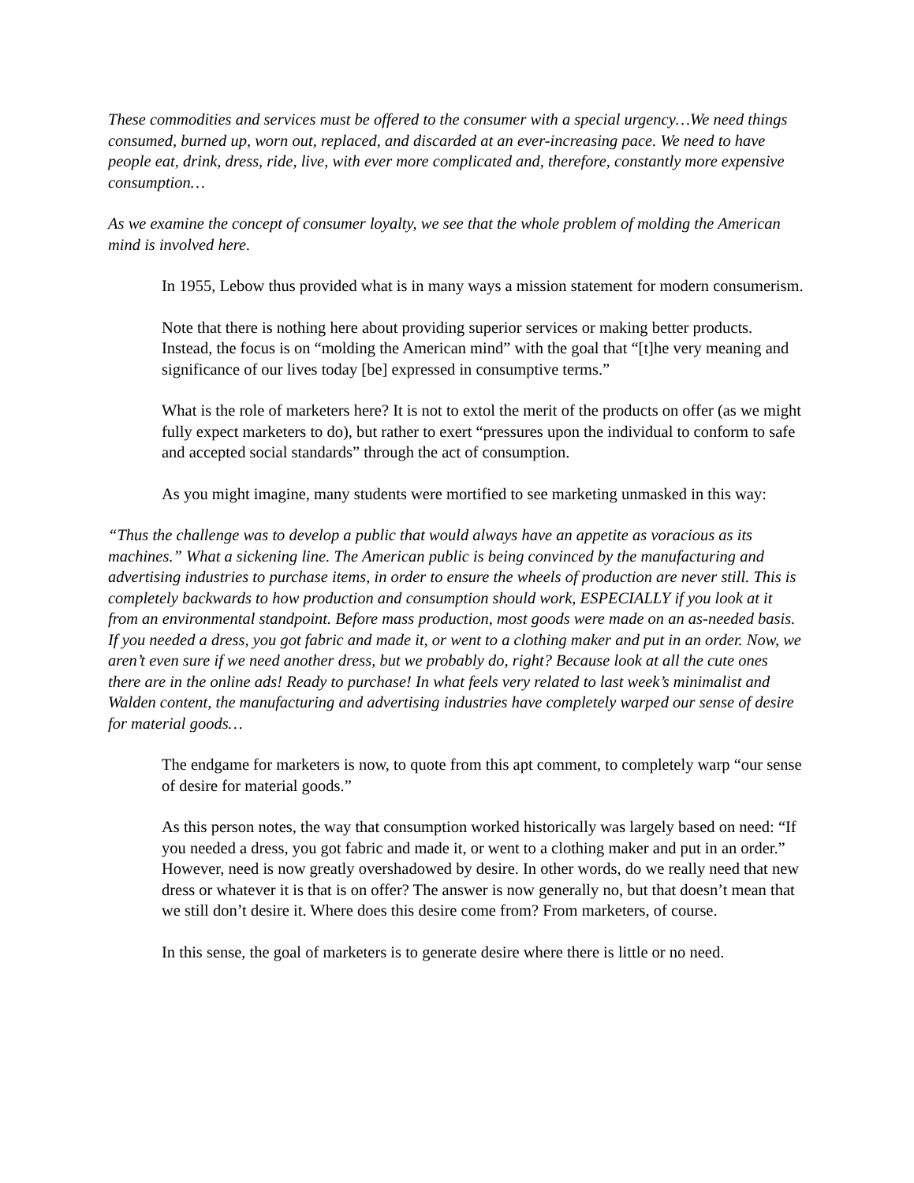These commodities and services must be offered to the consumer with a special urgency…We need things consumed, burned up, worn out, replaced, and discarded at an ever-increasing pace. We need to have people eat, drink, dress, ride, live, with ever more complicated and, therefore, constantly more expensive consumption…
As we examine the concept of consumer loyalty, we see that the whole problem of molding the American mind is involved here.
In 1955, Lebow thus provided what is in many ways a mission statement for modern consumerism.
Note that there is nothing here about providing superior services or making better products. Instead, the focus is on “molding the American mind” with the goal that “[t]he very meaning and significance of our lives today [be] expressed in consumptive terms.”
What is the role of marketers here? It is not to extol the merit of the products on offer (as we might fully expect marketers to do), but rather to exert “pressures upon the individual to conform to safe and accepted social standards” through the act of consumption.
As you might imagine, many students were mortified to see marketing unmasked in this way:
“Thus the challenge was to develop a public that would always have an appetite as voracious as its machines.” What a sickening line. The American public is being convinced by the manufacturing and advertising industries to purchase items, in order to ensure the wheels of production are never still. This is completely backwards to how production and consumption should work, ESPECIALLY if you look at it from an environmental standpoint. Before mass production, most goods were made on an as-needed basis. If you needed a dress, you got fabric and made it, or went to a clothing maker and put in an order. Now, we aren’t even sure if we need another dress, but we probably do, right? Because look at all the cute ones there are in the online ads! Ready to purchase! In what feels very related to last week’s minimalist and Walden content, the manufacturing and advertising industries have completely warped our sense of desire for material goods…
The endgame for marketers is now, to quote from this apt comment, to completely warp “our sense of desire for material goods.”
As this person notes, the way that consumption worked historically was largely based on need: “If you needed a dress, you got fabric and made it, or went to a clothing maker and put in an order.” However, need is now greatly overshadowed by desire. In other words, do we really need that new dress or whatever it is that is on offer? The answer is now generally no, but that doesn’t mean that we still don’t desire it. Where does this desire come from? From marketers, of course.
In this sense, the goal of marketers is to generate desire where there is little or no need.